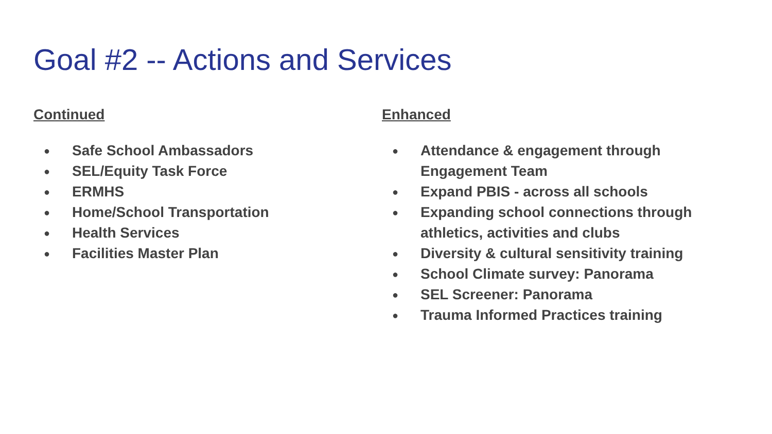Goal #2 -- Actions and Services
Continued
● Safe School Ambassadors
● SEL/Equity Task Force
● ERMHS
● Home/School Transportation
● Health Services
● Facilities Master Plan
Enhanced
● Attendance & engagement through Engagement Team
● Expand PBIS - across all schools
● Expanding school connections through athletics, activities and clubs
● Diversity & cultural sensitivity training
● School Climate survey: Panorama
● SEL Screener: Panorama
● Trauma Informed Practices training